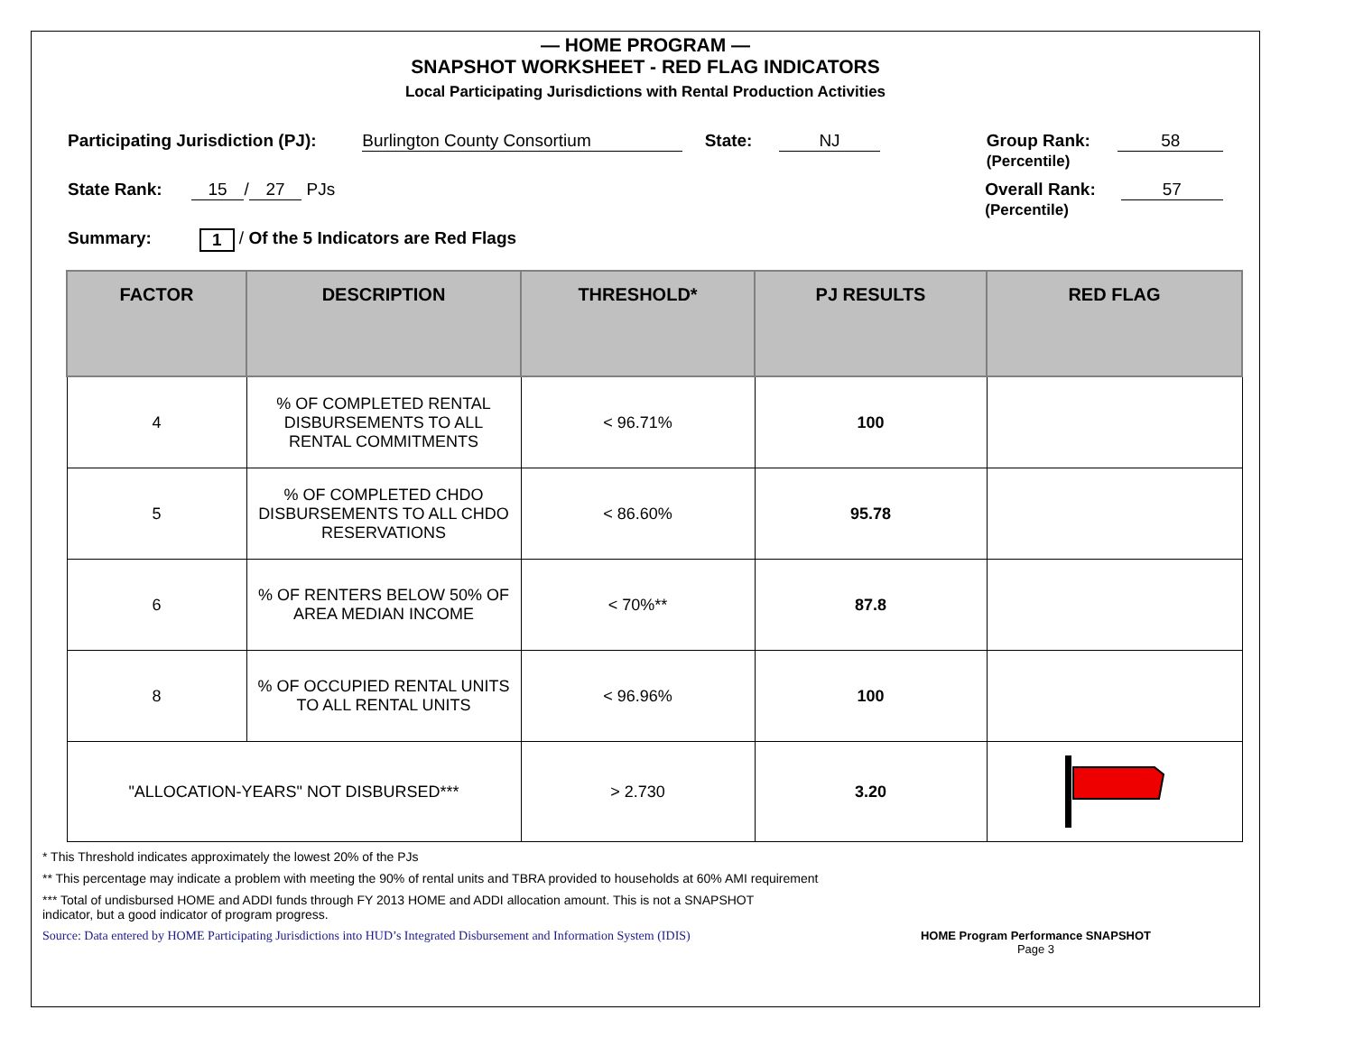— HOME PROGRAM —
SNAPSHOT WORKSHEET - RED FLAG INDICATORS
Local Participating Jurisdictions with Rental Production Activities
Participating Jurisdiction (PJ): Burlington County Consortium State: NJ Group Rank:
(Percentile) 58
State Rank: 15 / 27 PJs Overall Rank:
(Percentile) 57
Summary: 1 / Of the 5 Indicators are Red Flags
| FACTOR | DESCRIPTION | THRESHOLD* | PJ RESULTS | RED FLAG |
| --- | --- | --- | --- | --- |
| 4 | % OF COMPLETED RENTAL DISBURSEMENTS TO ALL RENTAL COMMITMENTS | < 96.71% | 100 | |
| 5 | % OF COMPLETED CHDO DISBURSEMENTS TO ALL CHDO RESERVATIONS | < 86.60% | 95.78 | |
| 6 | % OF RENTERS BELOW 50% OF AREA MEDIAN INCOME | < 70%** | 87.8 | |
| 8 | % OF OCCUPIED RENTAL UNITS TO ALL RENTAL UNITS | < 96.96% | 100 | |
| "ALLOCATION-YEARS" NOT DISBURSED*** | | > 2.730 | 3.20 | |
* This Threshold indicates approximately the lowest 20% of the PJs
** This percentage may indicate a problem with meeting the 90% of rental units and TBRA provided to households at 60% AMI requirement
*** Total of undisbursed HOME and ADDI funds through FY 2013 HOME and ADDI allocation amount. This is not a SNAPSHOT
indicator, but a good indicator of program progress.
Source: Data entered by HOME Participating Jurisdictions into HUD’s Integrated Disbursement and Information System (IDIS) HOME Program Performance SNAPSHOT
Page 3